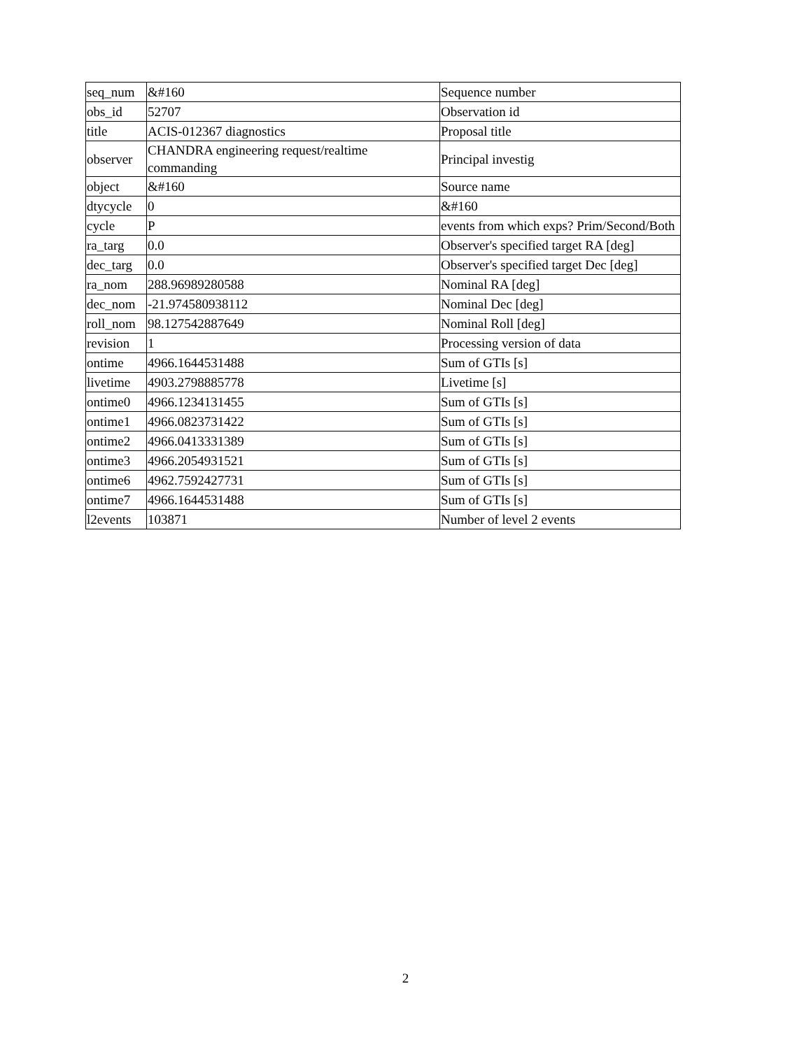| seq_num | &#160 | Sequence number |
| obs_id | 52707 | Observation id |
| title | ACIS-012367 diagnostics | Proposal title |
| observer | CHANDRA engineering request/realtime commanding | Principal investig |
| object | &#160 | Source name |
| dtycycle | 0 | &#160 |
| cycle | P | events from which exps? Prim/Second/Both |
| ra_targ | 0.0 | Observer's specified target RA [deg] |
| dec_targ | 0.0 | Observer's specified target Dec [deg] |
| ra_nom | 288.96989280588 | Nominal RA [deg] |
| dec_nom | -21.974580938112 | Nominal Dec [deg] |
| roll_nom | 98.127542887649 | Nominal Roll [deg] |
| revision | 1 | Processing version of data |
| ontime | 4966.1644531488 | Sum of GTIs [s] |
| livetime | 4903.2798885778 | Livetime [s] |
| ontime0 | 4966.1234131455 | Sum of GTIs [s] |
| ontime1 | 4966.0823731422 | Sum of GTIs [s] |
| ontime2 | 4966.0413331389 | Sum of GTIs [s] |
| ontime3 | 4966.2054931521 | Sum of GTIs [s] |
| ontime6 | 4962.7592427731 | Sum of GTIs [s] |
| ontime7 | 4966.1644531488 | Sum of GTIs [s] |
| l2events | 103871 | Number of level 2 events |
2